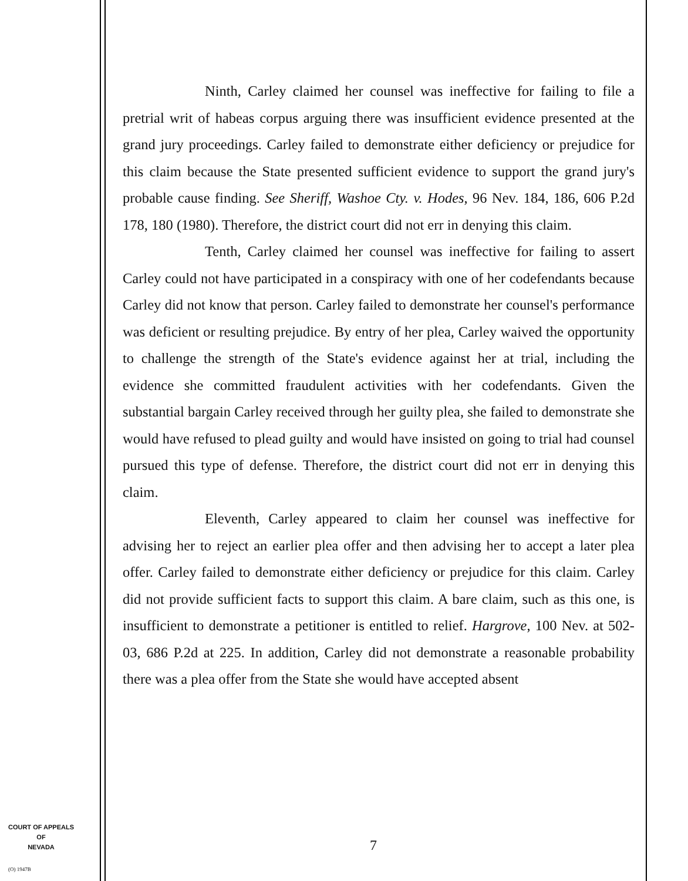Ninth, Carley claimed her counsel was ineffective for failing to file a pretrial writ of habeas corpus arguing there was insufficient evidence presented at the grand jury proceedings. Carley failed to demonstrate either deficiency or prejudice for this claim because the State presented sufficient evidence to support the grand jury's probable cause finding. See Sheriff, Washoe Cty. v. Hodes, 96 Nev. 184, 186, 606 P.2d 178, 180 (1980). Therefore, the district court did not err in denying this claim.
Tenth, Carley claimed her counsel was ineffective for failing to assert Carley could not have participated in a conspiracy with one of her codefendants because Carley did not know that person. Carley failed to demonstrate her counsel's performance was deficient or resulting prejudice. By entry of her plea, Carley waived the opportunity to challenge the strength of the State's evidence against her at trial, including the evidence she committed fraudulent activities with her codefendants. Given the substantial bargain Carley received through her guilty plea, she failed to demonstrate she would have refused to plead guilty and would have insisted on going to trial had counsel pursued this type of defense. Therefore, the district court did not err in denying this claim.
Eleventh, Carley appeared to claim her counsel was ineffective for advising her to reject an earlier plea offer and then advising her to accept a later plea offer. Carley failed to demonstrate either deficiency or prejudice for this claim. Carley did not provide sufficient facts to support this claim. A bare claim, such as this one, is insufficient to demonstrate a petitioner is entitled to relief. Hargrove, 100 Nev. at 502-03, 686 P.2d at 225. In addition, Carley did not demonstrate a reasonable probability there was a plea offer from the State she would have accepted absent
COURT OF APPEALS
OF
NEVADA
(O) 1947B
7